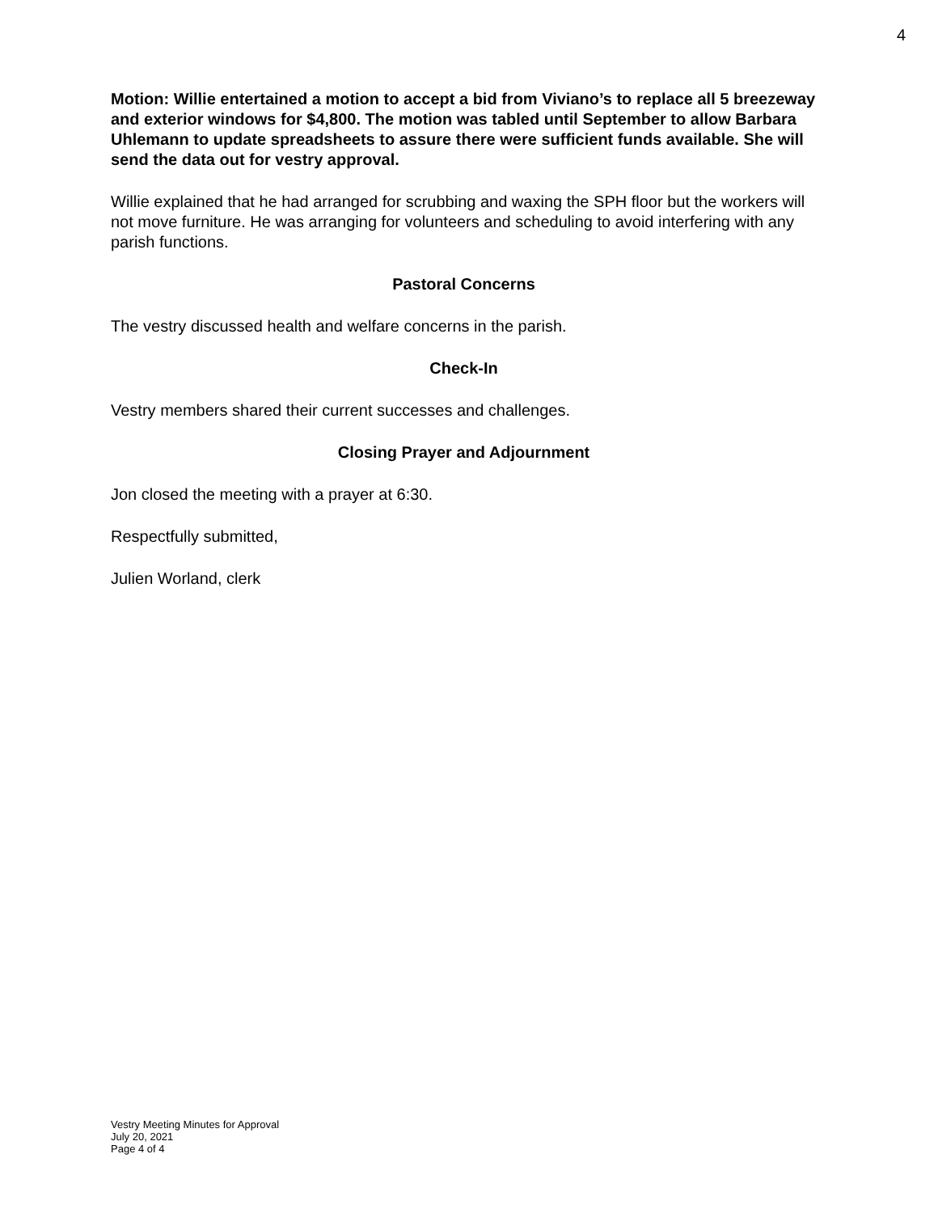4
Motion: Willie entertained a motion to accept a bid from Viviano’s to replace all 5 breezeway and exterior windows for $4,800. The motion was tabled until September to allow Barbara Uhlemann to update spreadsheets to assure there were sufficient funds available. She will send the data out for vestry approval.
Willie explained that he had arranged for scrubbing and waxing the SPH floor but the workers will not move furniture. He was arranging for volunteers and scheduling to avoid interfering with any parish functions.
Pastoral Concerns
The vestry discussed health and welfare concerns in the parish.
Check-In
Vestry members shared their current successes and challenges.
Closing Prayer and Adjournment
Jon closed the meeting with a prayer at 6:30.
Respectfully submitted,
Julien Worland, clerk
Vestry Meeting Minutes for Approval
July 20, 2021
Page 4 of 4